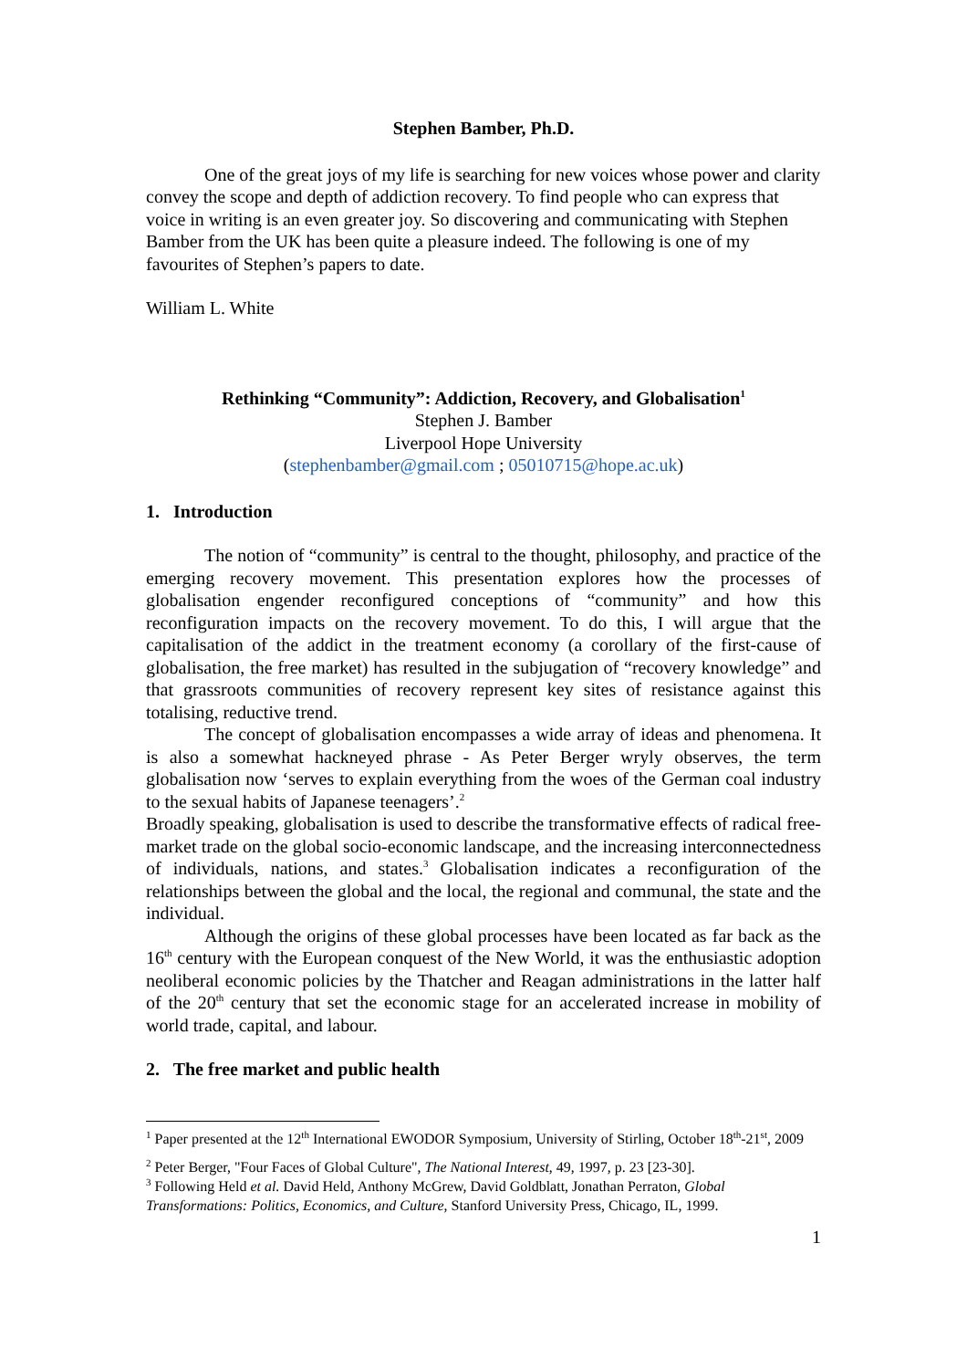Stephen Bamber, Ph.D.
One of the great joys of my life is searching for new voices whose power and clarity convey the scope and depth of addiction recovery. To find people who can express that voice in writing is an even greater joy. So discovering and communicating with Stephen Bamber from the UK has been quite a pleasure indeed. The following is one of my favourites of Stephen’s papers to date.
William L. White
Rethinking “Community”: Addiction, Recovery, and Globalisation<sup>1</sup>
Stephen J. Bamber
Liverpool Hope University
(stephenbamber@gmail.com ; 05010715@hope.ac.uk)
1. Introduction
The notion of “community” is central to the thought, philosophy, and practice of the emerging recovery movement. This presentation explores how the processes of globalisation engender reconfigured conceptions of “community” and how this reconfiguration impacts on the recovery movement. To do this, I will argue that the capitalisation of the addict in the treatment economy (a corollary of the first-cause of globalisation, the free market) has resulted in the subjugation of “recovery knowledge” and that grassroots communities of recovery represent key sites of resistance against this totalising, reductive trend.
The concept of globalisation encompasses a wide array of ideas and phenomena. It is also a somewhat hackneyed phrase - As Peter Berger wryly observes, the term globalisation now ‘serves to explain everything from the woes of the German coal industry to the sexual habits of Japanese teenagers’.<sup>2</sup>
Broadly speaking, globalisation is used to describe the transformative effects of radical free-market trade on the global socio-economic landscape, and the increasing interconnectedness of individuals, nations, and states.<sup>3</sup> Globalisation indicates a reconfiguration of the relationships between the global and the local, the regional and communal, the state and the individual.
Although the origins of these global processes have been located as far back as the 16<sup>th</sup> century with the European conquest of the New World, it was the enthusiastic adoption neoliberal economic policies by the Thatcher and Reagan administrations in the latter half of the 20<sup>th</sup> century that set the economic stage for an accelerated increase in mobility of world trade, capital, and labour.
2. The free market and public health
<sup>1</sup> Paper presented at the 12<sup>th</sup> International EWODOR Symposium, University of Stirling, October 18<sup>th</sup>-21<sup>st</sup>, 2009
<sup>2</sup> Peter Berger, "Four Faces of Global Culture", The National Interest, 49, 1997, p. 23 [23-30].
<sup>3</sup> Following Held et al. David Held, Anthony McGrew, David Goldblatt, Jonathan Perraton, Global Transformations: Politics, Economics, and Culture, Stanford University Press, Chicago, IL, 1999.
1